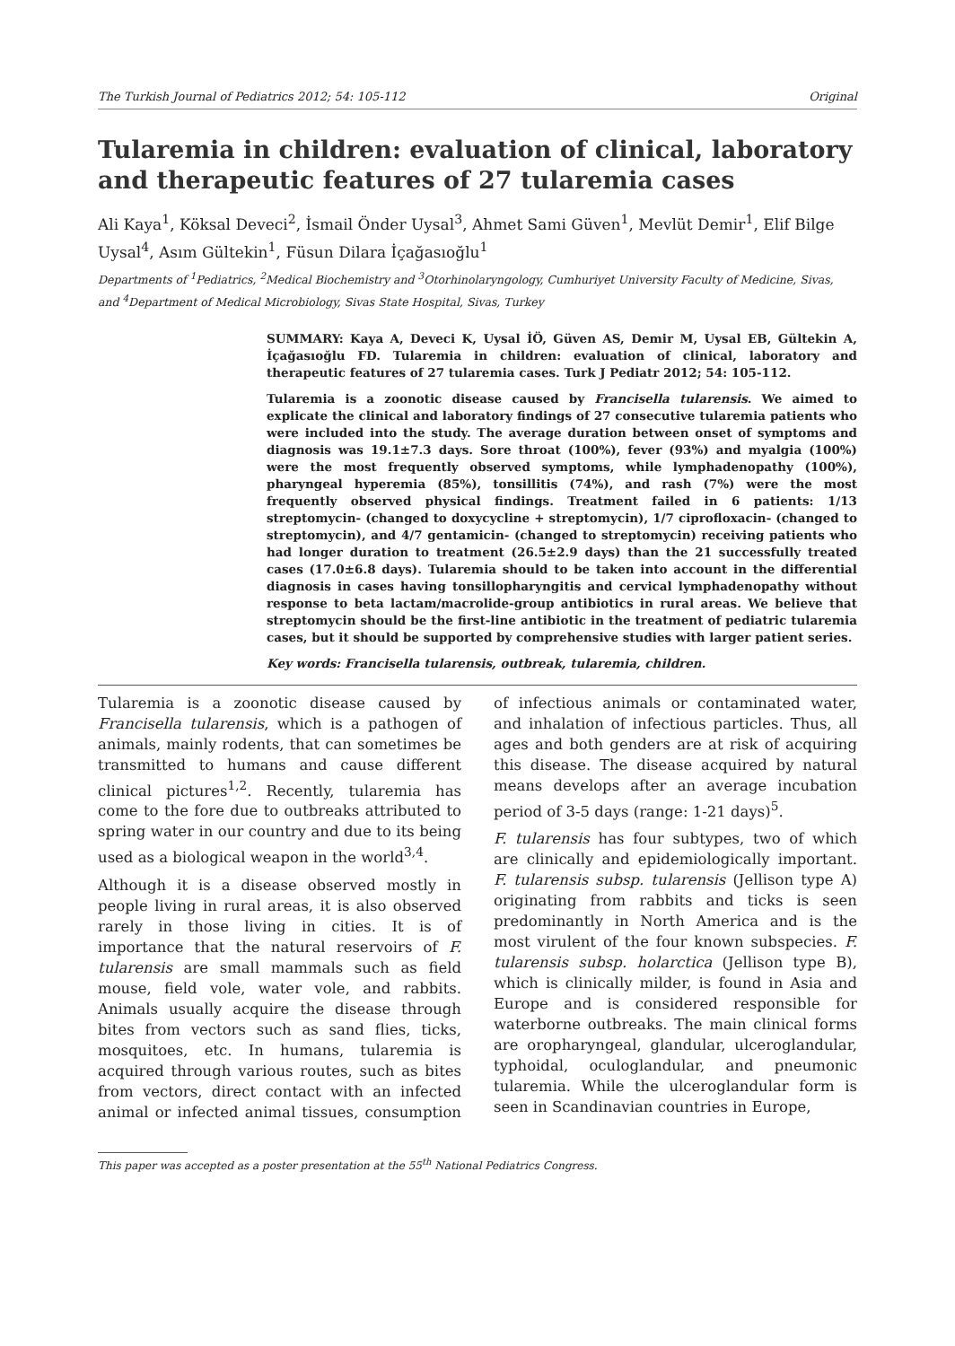The Turkish Journal of Pediatrics 2012; 54: 105-112 Original
Tularemia in children: evaluation of clinical, laboratory and therapeutic features of 27 tularemia cases
Ali Kaya<sup>1</sup>, Köksal Deveci<sup>2</sup>, İsmail Önder Uysal<sup>3</sup>, Ahmet Sami Güven<sup>1</sup>, Mevlüt Demir<sup>1</sup>, Elif Bilge Uysal<sup>4</sup>, Asım Gültekin<sup>1</sup>, Füsun Dilara İçağasıoğlu<sup>1</sup>
Departments of <sup>1</sup>Pediatrics, <sup>2</sup>Medical Biochemistry and <sup>3</sup>Otorhinolaryngology, Cumhuriyet University Faculty of Medicine, Sivas, and <sup>4</sup>Department of Medical Microbiology, Sivas State Hospital, Sivas, Turkey
SUMMARY: Kaya A, Deveci K, Uysal İÖ, Güven AS, Demir M, Uysal EB, Gültekin A, İçağasıoğlu FD. Tularemia in children: evaluation of clinical, laboratory and therapeutic features of 27 tularemia cases. Turk J Pediatr 2012; 54: 105-112.
Tularemia is a zoonotic disease caused by Francisella tularensis. We aimed to explicate the clinical and laboratory findings of 27 consecutive tularemia patients who were included into the study. The average duration between onset of symptoms and diagnosis was 19.1±7.3 days. Sore throat (100%), fever (93%) and myalgia (100%) were the most frequently observed symptoms, while lymphadenopathy (100%), pharyngeal hyperemia (85%), tonsillitis (74%), and rash (7%) were the most frequently observed physical findings. Treatment failed in 6 patients: 1/13 streptomycin- (changed to doxycycline + streptomycin), 1/7 ciprofloxacin- (changed to streptomycin), and 4/7 gentamicin- (changed to streptomycin) receiving patients who had longer duration to treatment (26.5±2.9 days) than the 21 successfully treated cases (17.0±6.8 days). Tularemia should to be taken into account in the differential diagnosis in cases having tonsillopharyngitis and cervical lymphadenopathy without response to beta lactam/macrolide-group antibiotics in rural areas. We believe that streptomycin should be the first-line antibiotic in the treatment of pediatric tularemia cases, but it should be supported by comprehensive studies with larger patient series.
Key words: Francisella tularensis, outbreak, tularemia, children.
Tularemia is a zoonotic disease caused by Francisella tularensis, which is a pathogen of animals, mainly rodents, that can sometimes be transmitted to humans and cause different clinical pictures<sup>1,2</sup>. Recently, tularemia has come to the fore due to outbreaks attributed to spring water in our country and due to its being used as a biological weapon in the world<sup>3,4</sup>.
Although it is a disease observed mostly in people living in rural areas, it is also observed rarely in those living in cities. It is of importance that the natural reservoirs of F. tularensis are small mammals such as field mouse, field vole, water vole, and rabbits. Animals usually acquire the disease through bites from vectors such as sand flies, ticks, mosquitoes, etc. In humans, tularemia is acquired through various routes, such as bites from vectors, direct contact with an infected animal or infected animal tissues, consumption of infectious animals or contaminated water, and inhalation of infectious particles. Thus, all ages and both genders are at risk of acquiring this disease. The disease acquired by natural means develops after an average incubation period of 3-5 days (range: 1-21 days)<sup>5</sup>.
F. tularensis has four subtypes, two of which are clinically and epidemiologically important. F. tularensis subsp. tularensis (Jellison type A) originating from rabbits and ticks is seen predominantly in North America and is the most virulent of the four known subspecies. F. tularensis subsp. holarctica (Jellison type B), which is clinically milder, is found in Asia and Europe and is considered responsible for waterborne outbreaks. The main clinical forms are oropharyngeal, glandular, ulceroglandular, typhoidal, oculoglandular, and pneumonic tularemia. While the ulceroglandular form is seen in Scandinavian countries in Europe,
This paper was accepted as a poster presentation at the 55<sup>th</sup> National Pediatrics Congress.